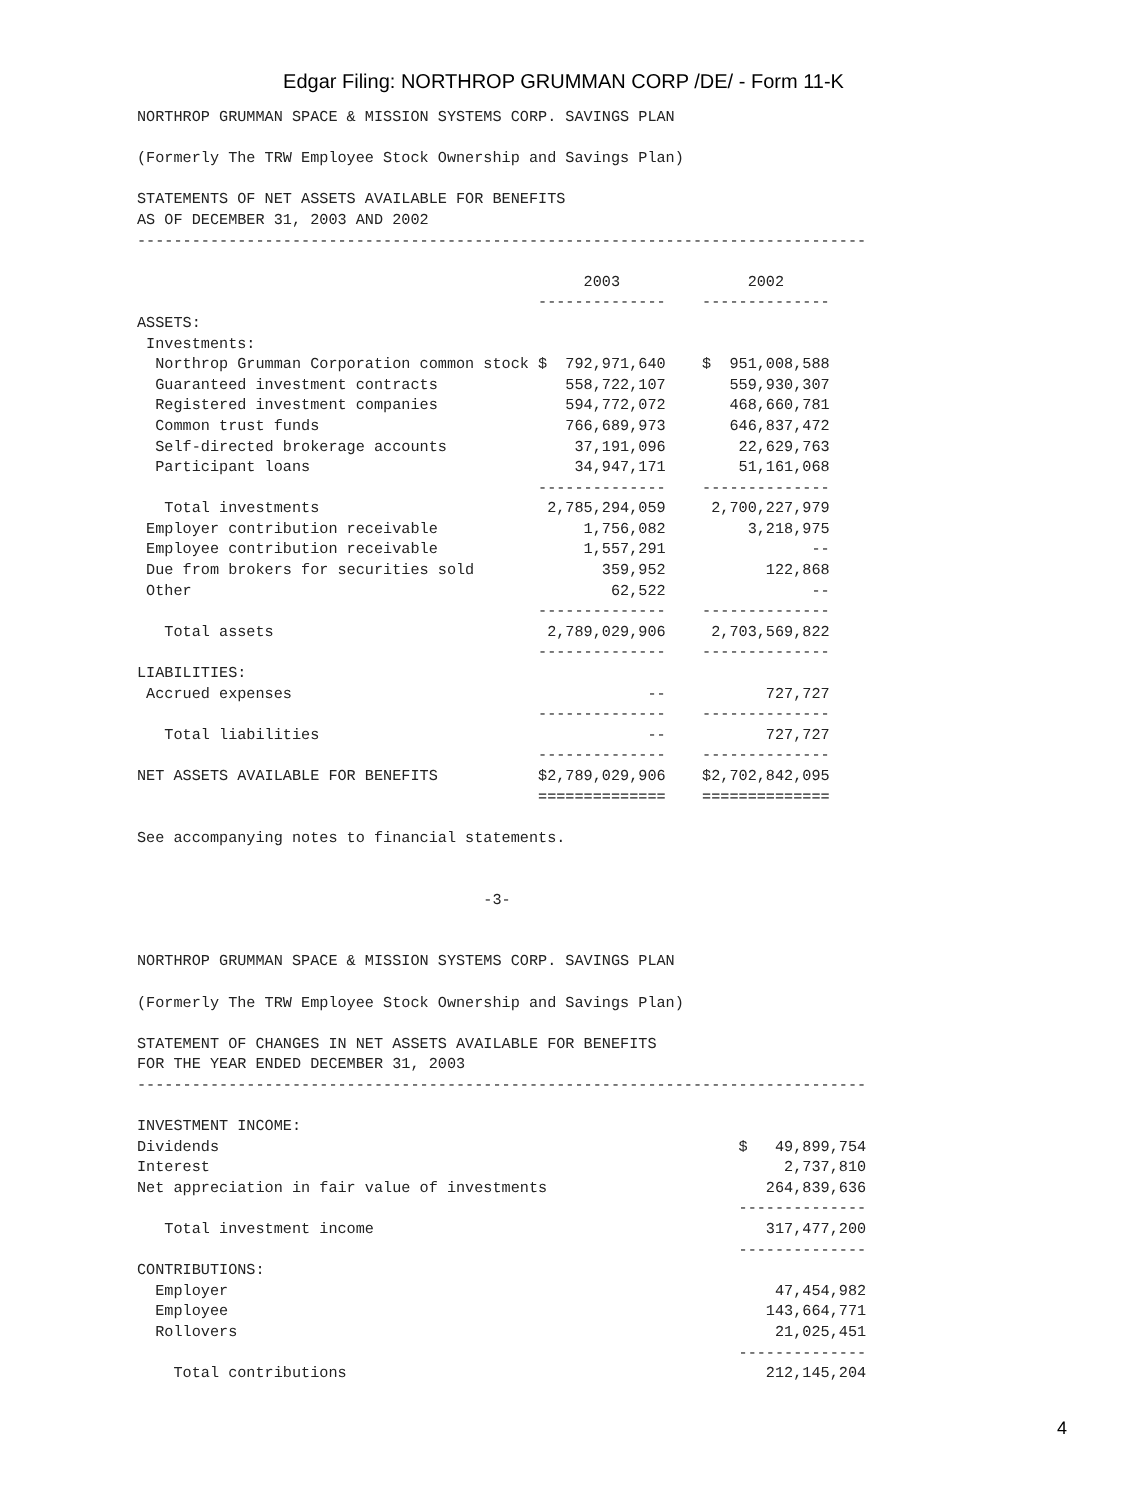Edgar Filing: NORTHROP GRUMMAN CORP /DE/ - Form 11-K
NORTHROP GRUMMAN SPACE & MISSION SYSTEMS CORP. SAVINGS PLAN

(Formerly The TRW Employee Stock Ownership and Savings Plan)

STATEMENTS OF NET ASSETS AVAILABLE FOR BENEFITS
AS OF DECEMBER 31, 2003 AND 2002
--------------------------------------------------------------------------------

                                                 2003              2002
                                            --------------    --------------
ASSETS:
 Investments:
  Northrop Grumman Corporation common stock $  792,971,640    $  951,008,588
  Guaranteed investment contracts              558,722,107       559,930,307
  Registered investment companies              594,772,072       468,660,781
  Common trust funds                           766,689,973       646,837,472
  Self-directed brokerage accounts              37,191,096        22,629,763
  Participant loans                             34,947,171        51,161,068
                                            --------------    --------------
   Total investments                         2,785,294,059     2,700,227,979
 Employer contribution receivable                1,756,082         3,218,975
 Employee contribution receivable                1,557,291                --
 Due from brokers for securities sold              359,952           122,868
 Other                                              62,522                --
                                            --------------    --------------
   Total assets                              2,789,029,906     2,703,569,822
                                            --------------    --------------
LIABILITIES:
 Accrued expenses                                       --           727,727
                                            --------------    --------------
   Total liabilities                                    --           727,727
                                            --------------    --------------
NET ASSETS AVAILABLE FOR BENEFITS           $2,789,029,906    $2,702,842,095
                                            ==============    ==============

See accompanying notes to financial statements.


                                      -3-


NORTHROP GRUMMAN SPACE & MISSION SYSTEMS CORP. SAVINGS PLAN

(Formerly The TRW Employee Stock Ownership and Savings Plan)

STATEMENT OF CHANGES IN NET ASSETS AVAILABLE FOR BENEFITS
FOR THE YEAR ENDED DECEMBER 31, 2003
--------------------------------------------------------------------------------

INVESTMENT INCOME:
Dividends                                                         $   49,899,754
Interest                                                               2,737,810
Net appreciation in fair value of investments                        264,839,636
                                                                  --------------
   Total investment income                                           317,477,200
                                                                  --------------
CONTRIBUTIONS:
  Employer                                                            47,454,982
  Employee                                                           143,664,771
  Rollovers                                                           21,025,451
                                                                  --------------
    Total contributions                                              212,145,204
4